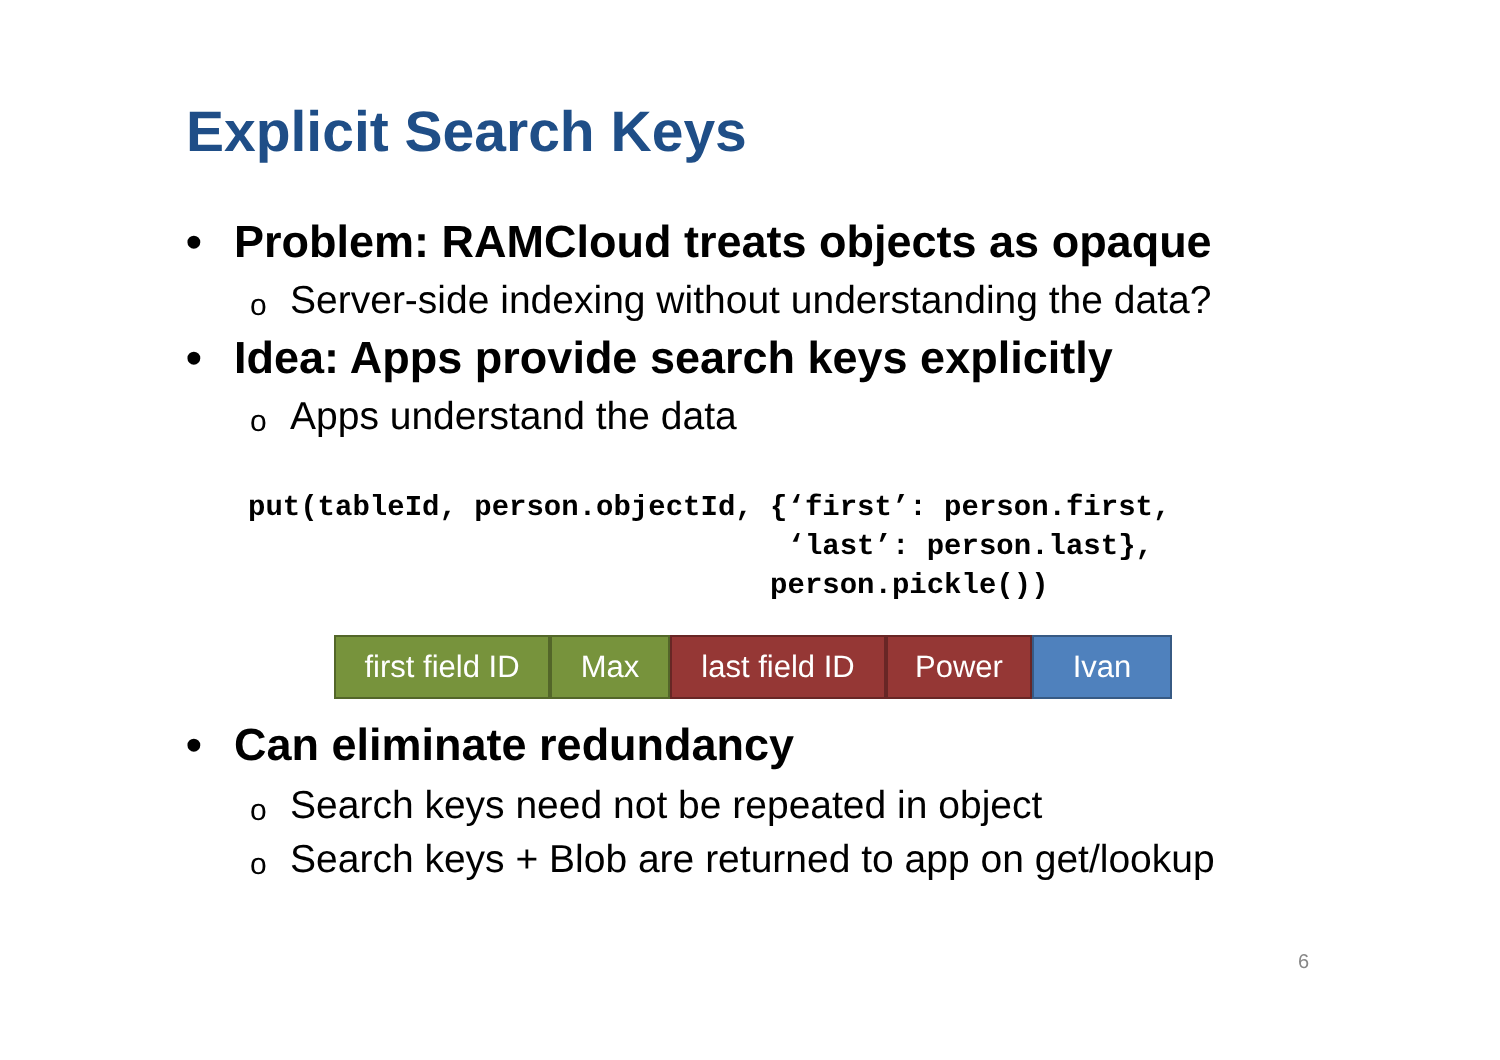Explicit Search Keys
• Problem: RAMCloud treats objects as opaque
o Server-side indexing without understanding the data?
• Idea: Apps provide search keys explicitly
o Apps understand the data
put(tableId, person.objectId, {‘first’: person.first,
                               ‘last’: person.last},
                              person.pickle())
first field ID
Max last field ID
Power Ivan
• Can eliminate redundancy
o Search keys need not be repeated in object
o Search keys + Blob are returned to app on get/lookup
6